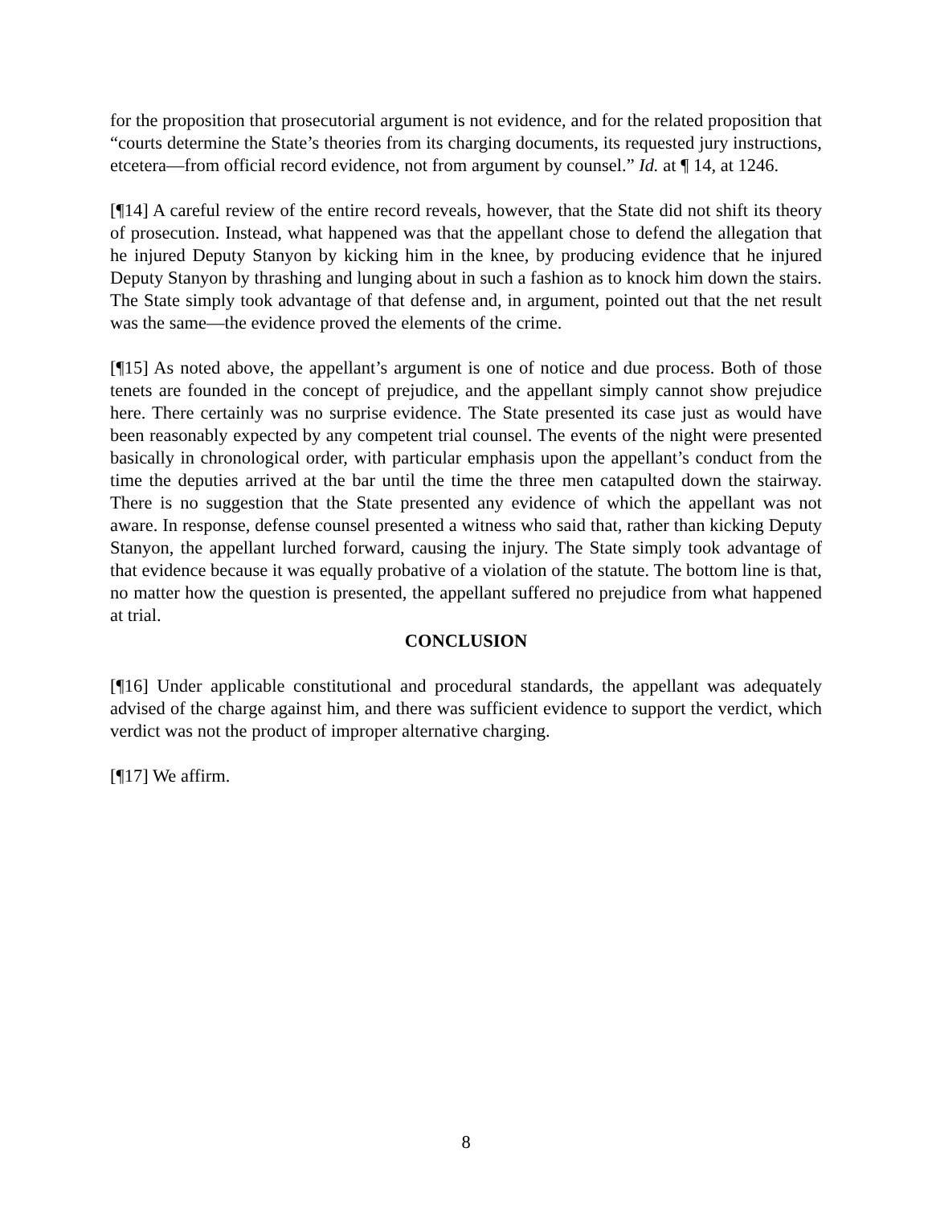for the proposition that prosecutorial argument is not evidence, and for the related proposition that “courts determine the State’s theories from its charging documents, its requested jury instructions, etcetera—from official record evidence, not from argument by counsel.” Id. at ¶ 14, at 1246.
[¶14] A careful review of the entire record reveals, however, that the State did not shift its theory of prosecution. Instead, what happened was that the appellant chose to defend the allegation that he injured Deputy Stanyon by kicking him in the knee, by producing evidence that he injured Deputy Stanyon by thrashing and lunging about in such a fashion as to knock him down the stairs. The State simply took advantage of that defense and, in argument, pointed out that the net result was the same—the evidence proved the elements of the crime.
[¶15] As noted above, the appellant’s argument is one of notice and due process. Both of those tenets are founded in the concept of prejudice, and the appellant simply cannot show prejudice here. There certainly was no surprise evidence. The State presented its case just as would have been reasonably expected by any competent trial counsel. The events of the night were presented basically in chronological order, with particular emphasis upon the appellant’s conduct from the time the deputies arrived at the bar until the time the three men catapulted down the stairway. There is no suggestion that the State presented any evidence of which the appellant was not aware. In response, defense counsel presented a witness who said that, rather than kicking Deputy Stanyon, the appellant lurched forward, causing the injury. The State simply took advantage of that evidence because it was equally probative of a violation of the statute. The bottom line is that, no matter how the question is presented, the appellant suffered no prejudice from what happened at trial.
CONCLUSION
[¶16] Under applicable constitutional and procedural standards, the appellant was adequately advised of the charge against him, and there was sufficient evidence to support the verdict, which verdict was not the product of improper alternative charging.
[¶17] We affirm.
8